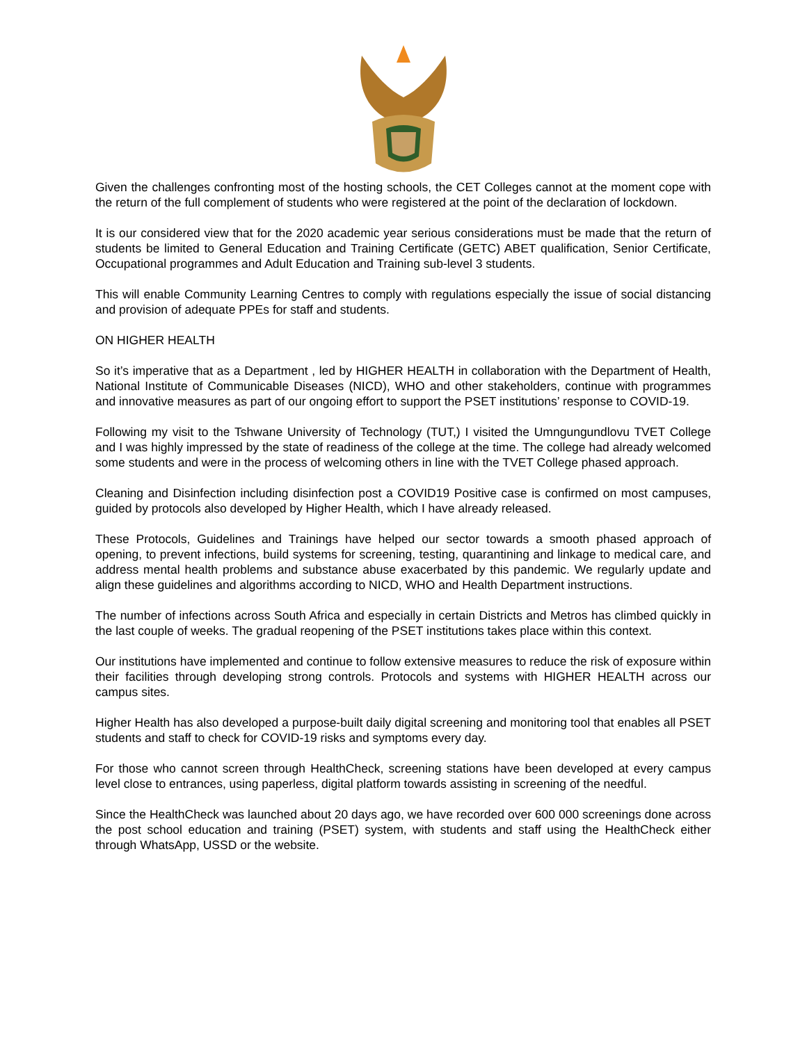Given the challenges confronting most of the hosting schools, the CET Colleges cannot at the moment cope with the return of the full complement of students who were registered at the point of the declaration of lockdown.
It is our considered view that for the 2020 academic year serious considerations must be made that the return of students be limited to General Education and Training Certificate (GETC) ABET qualification, Senior Certificate, Occupational programmes and Adult Education and Training sub-level 3 students.
This will enable Community Learning Centres to comply with regulations especially the issue of social distancing and provision of adequate PPEs for staff and students.
ON HIGHER HEALTH
So it’s imperative that as a Department , led by HIGHER HEALTH in collaboration with the Department of Health, National Institute of Communicable Diseases (NICD), WHO and other stakeholders, continue with programmes and innovative measures as part of our ongoing effort to support the PSET institutions’ response to COVID-19.
Following my visit to the Tshwane University of Technology (TUT,) I visited the Umngungundlovu TVET College and I was highly impressed by the state of readiness of the college at the time. The college had already welcomed some students and were in the process of welcoming others in line with the TVET College phased approach.
Cleaning and Disinfection including disinfection post a COVID19 Positive case is confirmed on most campuses, guided by protocols also developed by Higher Health, which I have already released.
These Protocols, Guidelines and Trainings have helped our sector towards a smooth phased approach of opening, to prevent infections, build systems for screening, testing, quarantining and linkage to medical care, and address mental health problems and substance abuse exacerbated by this pandemic. We regularly update and align these guidelines and algorithms according to NICD, WHO and Health Department instructions.
The number of infections across South Africa and especially in certain Districts and Metros has climbed quickly in the last couple of weeks. The gradual reopening of the PSET institutions takes place within this context.
Our institutions have implemented and continue to follow extensive measures to reduce the risk of exposure within their facilities through developing strong controls. Protocols and systems with HIGHER HEALTH across our campus sites.
Higher Health has also developed a purpose-built daily digital screening and monitoring tool that enables all PSET students and staff to check for COVID-19 risks and symptoms every day.
For those who cannot screen through HealthCheck, screening stations have been developed at every campus level close to entrances, using paperless, digital platform towards assisting in screening of the needful.
Since the HealthCheck was launched about 20 days ago, we have recorded over 600 000 screenings done across the post school education and training (PSET) system, with students and staff using the HealthCheck either through WhatsApp, USSD or the website.